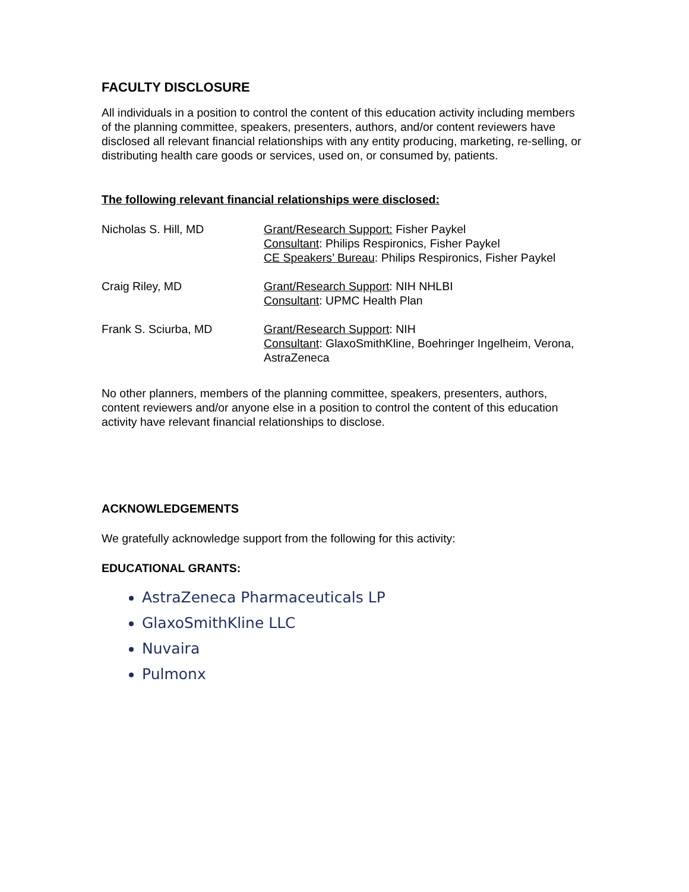FACULTY DISCLOSURE
All individuals in a position to control the content of this education activity including members of the planning committee, speakers, presenters, authors, and/or content reviewers have disclosed all relevant financial relationships with any entity producing, marketing, re-selling, or distributing health care goods or services, used on, or consumed by, patients.
The following relevant financial relationships were disclosed:
| Nicholas S. Hill, MD | Grant/Research Support: Fisher Paykel Consultant : Philips Respironics, Fisher Paykel CE Speakers’ Bureau : Philips Respironics, Fisher Paykel |
| Craig Riley, MD | Grant/Research Support : NIH NHLBI Consultant : UPMC Health Plan |
| Frank S. Sciurba, MD | Grant/Research Support : NIH Consultant : GlaxoSmithKline, Boehringer Ingelheim, Verona, AstraZeneca |
No other planners, members of the planning committee, speakers, presenters, authors, content reviewers and/or anyone else in a position to control the content of this education activity have relevant financial relationships to disclose.
ACKNOWLEDGEMENTS
We gratefully acknowledge support from the following for this activity:
EDUCATIONAL GRANTS:
AstraZeneca Pharmaceuticals LP
GlaxoSmithKline LLC
Nuvaira
Pulmonx